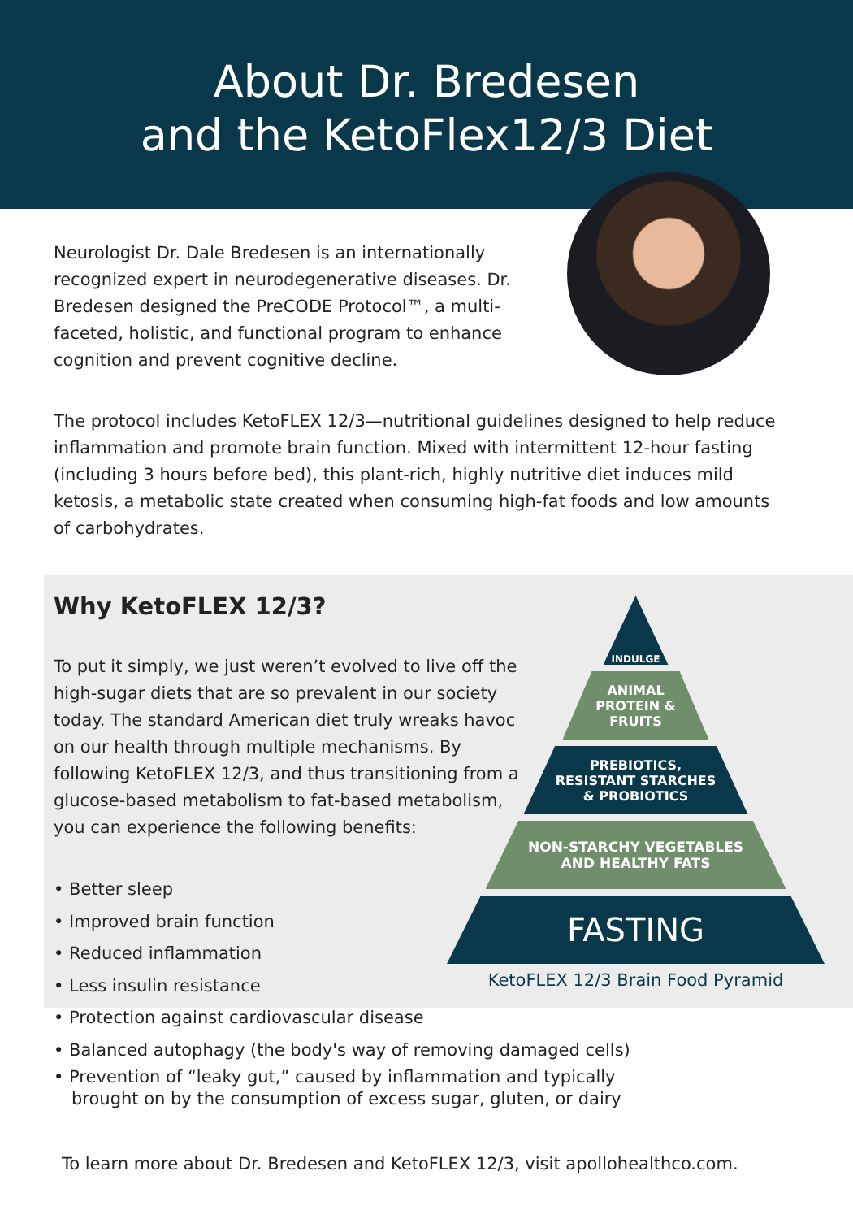About Dr. Bredesen
and the KetoFlex12/3 Diet
Neurologist Dr. Dale Bredesen is an internationally recognized expert in neurodegenerative diseases. Dr. Bredesen designed the PreCODE Protocol™, a multi-faceted, holistic, and functional program to enhance cognition and prevent cognitive decline.
The protocol includes KetoFLEX 12/3—nutritional guidelines designed to help reduce inflammation and promote brain function. Mixed with intermittent 12-hour fasting (including 3 hours before bed), this plant-rich, highly nutritive diet induces mild ketosis, a metabolic state created when consuming high-fat foods and low amounts of carbohydrates.
Why KetoFLEX 12/3?
To put it simply, we just weren’t evolved to live off the high-sugar diets that are so prevalent in our society today. The standard American diet truly wreaks havoc on our health through multiple mechanisms. By following KetoFLEX 12/3, and thus transitioning from a glucose-based metabolism to fat-based metabolism, you can experience the following benefits:
• Better sleep
• Improved brain function
• Reduced inflammation
• Less insulin resistance
• Protection against cardiovascular disease
• Balanced autophagy (the body's way of removing damaged cells)
• Prevention of “leaky gut,” caused by inflammation and typically
brought on by the consumption of excess sugar, gluten, or dairy
To learn more about Dr. Bredesen and KetoFLEX 12/3, visit apollohealthco.com.
INDULGE
ANIMAL
PROTEIN &
FRUITS
PREBIOTICS,
RESISTANT STARCHES
& PROBIOTICS
NON-STARCHY VEGETABLES
AND HEALTHY FATS
FASTING
KetoFLEX 12/3 Brain Food Pyramid